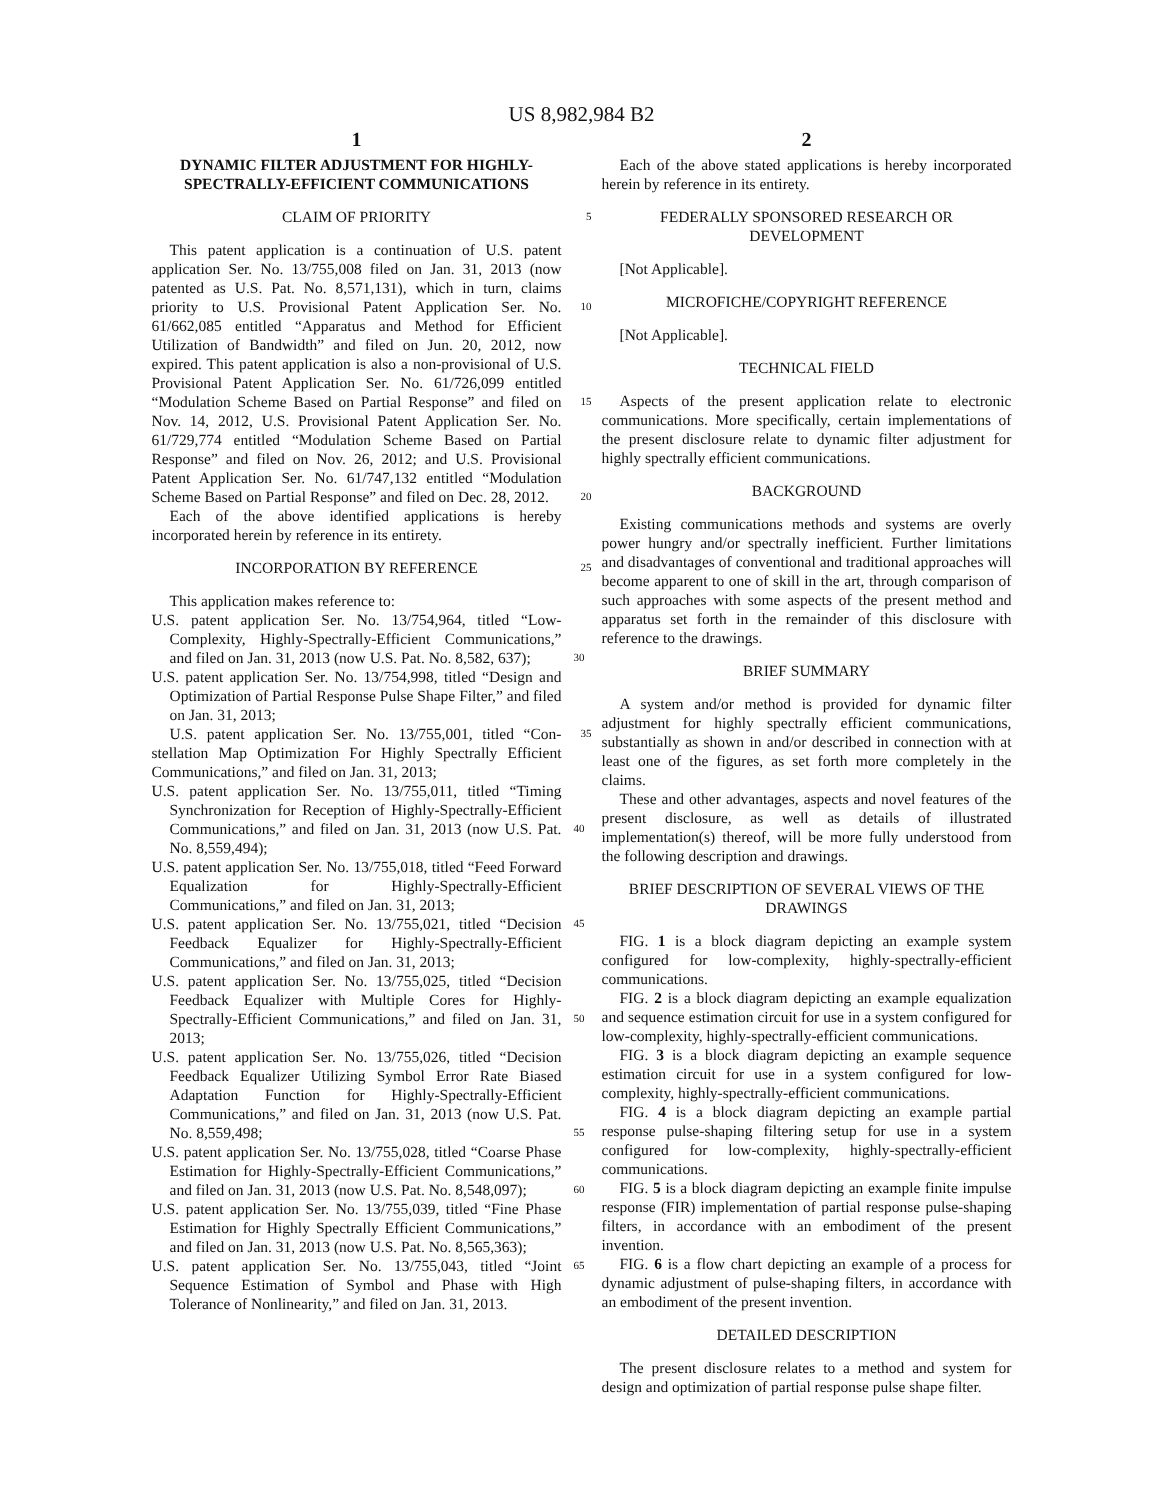US 8,982,984 B2
1
DYNAMIC FILTER ADJUSTMENT FOR HIGHLY-SPECTRALLY-EFFICIENT COMMUNICATIONS
CLAIM OF PRIORITY 5
This patent application is a continuation of U.S. patent application Ser. No. 13/755,008 filed on Jan. 31, 2013 (now patented as U.S. Pat. No. 8,571,131), which in turn, claims priority to U.S. Provisional Patent Application Ser. No. 10 61/662,085 entitled “Apparatus and Method for Efficient Utilization of Bandwidth” and filed on Jun. 20, 2012, now expired. This patent application is also a non-provisional of U.S. Provisional Patent Application Ser. No. 61/726,099 entitled “Modulation Scheme Based on Partial Response” 15 and filed on Nov. 14, 2012, U.S. Provisional Patent Application Ser. No. 61/729,774 entitled “Modulation Scheme Based on Partial Response” and filed on Nov. 26, 2012; and U.S. Provisional Patent Application Ser. No. 61/747,132 entitled “Modulation Scheme Based on Partial Response” and filed 20 on Dec. 28, 2012.
Each of the above identified applications is hereby incorporated herein by reference in its entirety.
INCORPORATION BY REFERENCE 25
This application makes reference to:
U.S. patent application Ser. No. 13/754,964, titled “Low-Complexity, Highly-Spectrally-Efficient Communications,” and filed on Jan. 31, 2013 (now U.S. Pat. No. 8,582, 30 637);
U.S. patent application Ser. No. 13/754,998, titled “Design and Optimization of Partial Response Pulse Shape Filter,” and filed on Jan. 31, 2013;
U.S. patent application Ser. No. 13/755,001, titled “Con- 35 stellation Map Optimization For Highly Spectrally Efficient Communications,” and filed on Jan. 31, 2013;
U.S. patent application Ser. No. 13/755,011, titled “Timing Synchronization for Reception of Highly-Spectrally-Efficient Communications,” and filed on Jan. 31, 2013 (now 40 U.S. Pat. No. 8,559,494);
U.S. patent application Ser. No. 13/755,018, titled “Feed Forward Equalization for Highly-Spectrally-Efficient Communications,” and filed on Jan. 31, 2013;
U.S. patent application Ser. No. 13/755,021, titled “Decision 45 Feedback Equalizer for Highly-Spectrally-Efficient Communications,” and filed on Jan. 31, 2013;
U.S. patent application Ser. No. 13/755,025, titled “Decision Feedback Equalizer with Multiple Cores for Highly-Spectrally-Efficient Communications,” and filed on Jan. 31, 50 2013;
U.S. patent application Ser. No. 13/755,026, titled “Decision Feedback Equalizer Utilizing Symbol Error Rate Biased Adaptation Function for Highly-Spectrally-Efficient Communications,” and filed on Jan. 31, 2013 (now U.S. Pat. No. 55 8,559,498;
U.S. patent application Ser. No. 13/755,028, titled “Coarse Phase Estimation for Highly-Spectrally-Efficient Communications,” and filed on Jan. 31, 2013 (now U.S. Pat. No. 8,548,097); 60
U.S. patent application Ser. No. 13/755,039, titled “Fine Phase Estimation for Highly Spectrally Efficient Communications,” and filed on Jan. 31, 2013 (now U.S. Pat. No. 8,565,363);
U.S. patent application Ser. No. 13/755,043, titled “Joint 65 Sequence Estimation of Symbol and Phase with High Tolerance of Nonlinearity,” and filed on Jan. 31, 2013.
2
Each of the above stated applications is hereby incorporated herein by reference in its entirety.
FEDERALLY SPONSORED RESEARCH OR DEVELOPMENT
[Not Applicable].
MICROFICHE/COPYRIGHT REFERENCE
[Not Applicable].
TECHNICAL FIELD
Aspects of the present application relate to electronic communications. More specifically, certain implementations of the present disclosure relate to dynamic filter adjustment for highly spectrally efficient communications.
BACKGROUND
Existing communications methods and systems are overly power hungry and/or spectrally inefficient. Further limitations and disadvantages of conventional and traditional approaches will become apparent to one of skill in the art, through comparison of such approaches with some aspects of the present method and apparatus set forth in the remainder of this disclosure with reference to the drawings.
BRIEF SUMMARY
A system and/or method is provided for dynamic filter adjustment for highly spectrally efficient communications, substantially as shown in and/or described in connection with at least one of the figures, as set forth more completely in the claims.
These and other advantages, aspects and novel features of the present disclosure, as well as details of illustrated implementation(s) thereof, will be more fully understood from the following description and drawings.
BRIEF DESCRIPTION OF SEVERAL VIEWS OF THE DRAWINGS
FIG. 1 is a block diagram depicting an example system configured for low-complexity, highly-spectrally-efficient communications.
FIG. 2 is a block diagram depicting an example equalization and sequence estimation circuit for use in a system configured for low-complexity, highly-spectrally-efficient communications.
FIG. 3 is a block diagram depicting an example sequence estimation circuit for use in a system configured for low-complexity, highly-spectrally-efficient communications.
FIG. 4 is a block diagram depicting an example partial response pulse-shaping filtering setup for use in a system configured for low-complexity, highly-spectrally-efficient communications.
FIG. 5 is a block diagram depicting an example finite impulse response (FIR) implementation of partial response pulse-shaping filters, in accordance with an embodiment of the present invention.
FIG. 6 is a flow chart depicting an example of a process for dynamic adjustment of pulse-shaping filters, in accordance with an embodiment of the present invention.
DETAILED DESCRIPTION
The present disclosure relates to a method and system for design and optimization of partial response pulse shape filter.